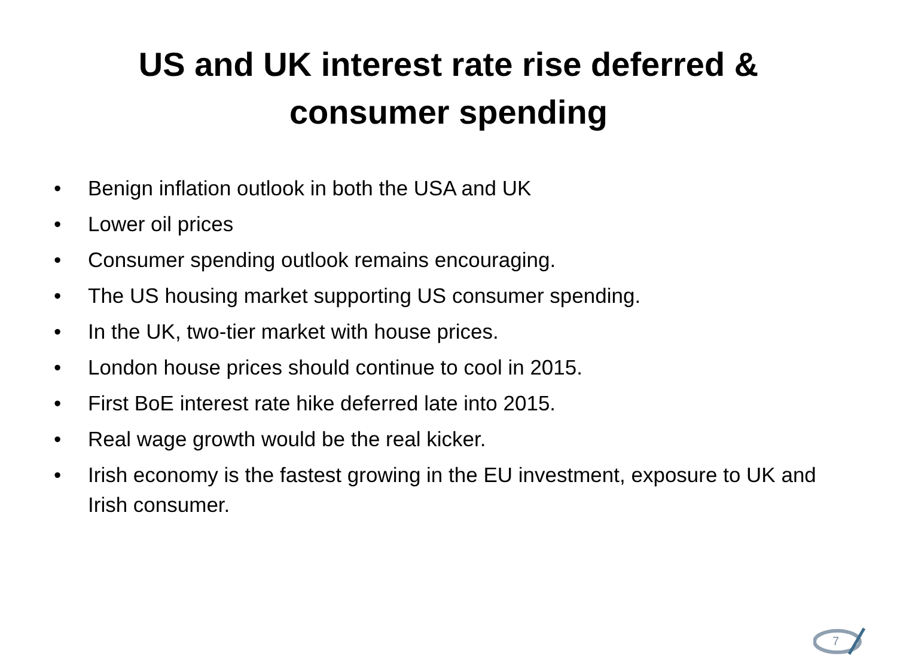US and UK interest rate rise deferred &
consumer spending
• Benign inflation outlook in both the USA and UK
• Lower oil prices
• Consumer spending outlook remains encouraging.
• The US housing market supporting US consumer spending.
• In the UK, two-tier market with house prices.
• London house prices should continue to cool in 2015.
• First BoE interest rate hike deferred late into 2015.
• Real wage growth would be the real kicker.
• Irish economy is the fastest growing in the EU investment, exposure to UK and Irish consumer.
7